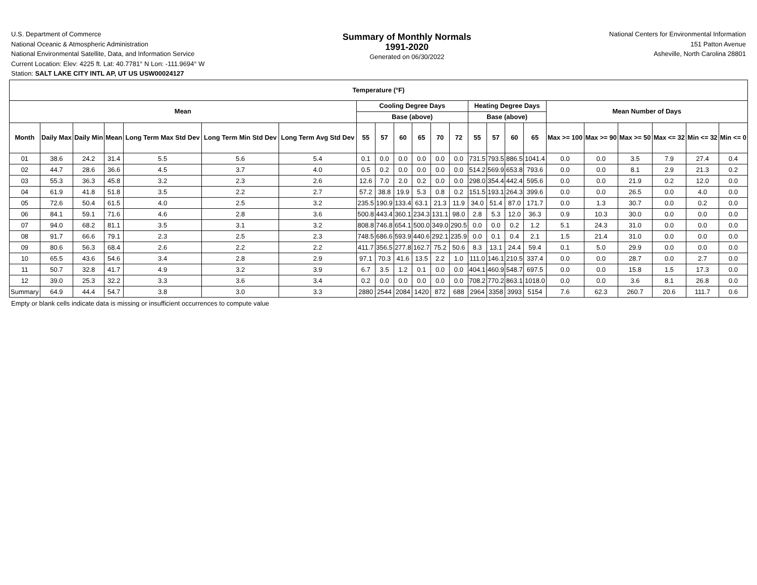U.S. Department of Commerce
National Oceanic & Atmospheric Administration
National Environmental Satellite, Data, and Information Service
Current Location: Elev: 4225 ft. Lat: 40.7781° N Lon: -111.9694° W
Station: SALT LAKE CITY INTL AP, UT US USW00024127
Summary of Monthly Normals
1991-2020
Generated on 06/30/2022
National Centers for Environmental Information
151 Patton Avenue
Asheville, North Carolina 28801
| Temperature (°F) | | | | | | | | | | | | | | | | | | | | | | |
| --- | --- | --- | --- | --- | --- | --- | --- | --- | --- | --- | --- | --- | --- | --- | --- | --- | --- | --- | --- | --- | --- | --- |
| Mean | | | | | | | Cooling Degree Days | | | | | | Heating Degree Days | | | | Mean Number of Days | | | | | |
| | | | | | | | Base (above) | | | | | | Base (above) | | | | | | | | | |
| Month | Daily Max | Daily Min | Mean | Long Term Max Std Dev | Long Term Min Std Dev | Long Term Avg Std Dev | 55 | 57 | 60 | 65 | 70 | 72 | 55 | 57 | 60 | 65 | Max >= 100 | Max >= 90 | Max >= 50 | Max <= 32 | Min <= 32 | Min <= 0 |
| 01 | 38.6 | 24.2 | 31.4 | 5.5 | 5.6 | 5.4 | 0.1 | 0.0 | 0.0 | 0.0 | 0.0 | 0.0 | 731.5 | 793.5 | 886.5 | 1041.4 | 0.0 | 0.0 | 3.5 | 7.9 | 27.4 | 0.4 |
| 02 | 44.7 | 28.6 | 36.6 | 4.5 | 3.7 | 4.0 | 0.5 | 0.2 | 0.0 | 0.0 | 0.0 | 0.0 | 514.2 | 569.9 | 653.8 | 793.6 | 0.0 | 0.0 | 8.1 | 2.9 | 21.3 | 0.2 |
| 03 | 55.3 | 36.3 | 45.8 | 3.2 | 2.3 | 2.6 | 12.6 | 7.0 | 2.0 | 0.2 | 0.0 | 0.0 | 298.0 | 354.4 | 442.4 | 595.6 | 0.0 | 0.0 | 21.9 | 0.2 | 12.0 | 0.0 |
| 04 | 61.9 | 41.8 | 51.8 | 3.5 | 2.2 | 2.7 | 57.2 | 38.8 | 19.9 | 5.3 | 0.8 | 0.2 | 151.5 | 193.1 | 264.3 | 399.6 | 0.0 | 0.0 | 26.5 | 0.0 | 4.0 | 0.0 |
| 05 | 72.6 | 50.4 | 61.5 | 4.0 | 2.5 | 3.2 | 235.5 | 190.9 | 133.4 | 63.1 | 21.3 | 11.9 | 34.0 | 51.4 | 87.0 | 171.7 | 0.0 | 1.3 | 30.7 | 0.0 | 0.2 | 0.0 |
| 06 | 84.1 | 59.1 | 71.6 | 4.6 | 2.8 | 3.6 | 500.8 | 443.4 | 360.1 | 234.3 | 131.1 | 98.0 | 2.8 | 5.3 | 12.0 | 36.3 | 0.9 | 10.3 | 30.0 | 0.0 | 0.0 | 0.0 |
| 07 | 94.0 | 68.2 | 81.1 | 3.5 | 3.1 | 3.2 | 808.8 | 746.8 | 654.1 | 500.0 | 349.0 | 290.5 | 0.0 | 0.0 | 0.2 | 1.2 | 5.1 | 24.3 | 31.0 | 0.0 | 0.0 | 0.0 |
| 08 | 91.7 | 66.6 | 79.1 | 2.3 | 2.5 | 2.3 | 748.5 | 686.6 | 593.9 | 440.6 | 292.1 | 235.9 | 0.0 | 0.1 | 0.4 | 2.1 | 1.5 | 21.4 | 31.0 | 0.0 | 0.0 | 0.0 |
| 09 | 80.6 | 56.3 | 68.4 | 2.6 | 2.2 | 2.2 | 411.7 | 356.5 | 277.8 | 162.7 | 75.2 | 50.6 | 8.3 | 13.1 | 24.4 | 59.4 | 0.1 | 5.0 | 29.9 | 0.0 | 0.0 | 0.0 |
| 10 | 65.5 | 43.6 | 54.6 | 3.4 | 2.8 | 2.9 | 97.1 | 70.3 | 41.6 | 13.5 | 2.2 | 1.0 | 111.0 | 146.1 | 210.5 | 337.4 | 0.0 | 0.0 | 28.7 | 0.0 | 2.7 | 0.0 |
| 11 | 50.7 | 32.8 | 41.7 | 4.9 | 3.2 | 3.9 | 6.7 | 3.5 | 1.2 | 0.1 | 0.0 | 0.0 | 404.1 | 460.9 | 548.7 | 697.5 | 0.0 | 0.0 | 15.8 | 1.5 | 17.3 | 0.0 |
| 12 | 39.0 | 25.3 | 32.2 | 3.3 | 3.6 | 3.4 | 0.2 | 0.0 | 0.0 | 0.0 | 0.0 | 0.0 | 708.2 | 770.2 | 863.1 | 1018.0 | 0.0 | 0.0 | 3.6 | 8.1 | 26.8 | 0.0 |
| Summary | 64.9 | 44.4 | 54.7 | 3.8 | 3.0 | 3.3 | 2880 | 2544 | 2084 | 1420 | 872 | 688 | 2964 | 3358 | 3993 | 5154 | 7.6 | 62.3 | 260.7 | 20.6 | 111.7 | 0.6 |
Empty or blank cells indicate data is missing or insufficient occurrences to compute value